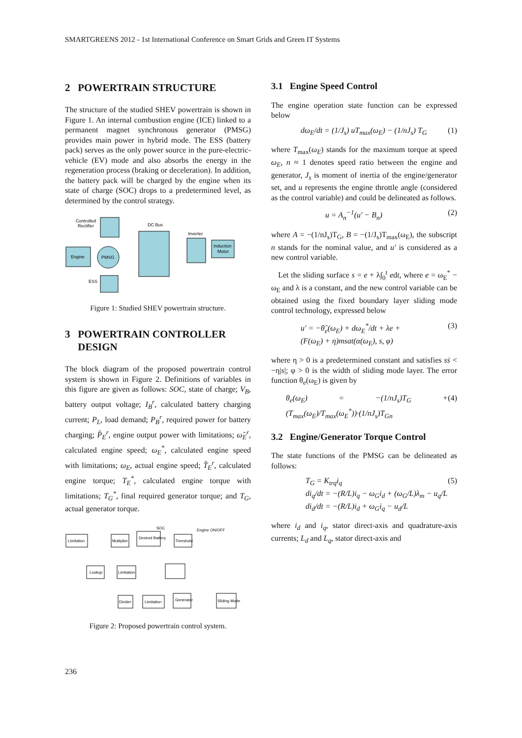SMARTGREENS 2012 - 1st International Conference on Smart Grids and Green IT Systems
2 POWERTRAIN STRUCTURE
The structure of the studied SHEV powertrain is shown in Figure 1. An internal combustion engine (ICE) linked to a permanent magnet synchronous generator (PMSG) provides main power in hybrid mode. The ESS (battery pack) serves as the only power source in the pure-electric-vehicle (EV) mode and also absorbs the energy in the regeneration process (braking or deceleration). In addition, the battery pack will be charged by the engine when its state of charge (SOC) drops to a predetermined level, as determined by the control strategy.
Controlled
Rectifier
DC Bus
Inverter
Induction
Motor
Engine
PMSG
ESS
Figure 1: Studied SHEV powertrain structure.
3 POWERTRAIN CONTROLLER
DESIGN
The block diagram of the proposed powertrain control system is shown in Figure 2. Definitions of variables in this figure are given as follows: SOC, state of charge; V<sub>B</sub>, battery output voltage; I<sub>B</sub><sup>r</sup>, calculated battery charging current; P<sub>L</sub>, load demand; P<sub>B</sub><sup>r</sup>, required power for battery charging; P̂<sub>E</sub><sup>r</sup>, engine output power with limitations; ω̂<sub>E</sub><sup>r</sup>, calculated engine speed; ω<sub>E</sub><sup>*</sup>, calculated engine speed with limitations; ω<sub>E</sub>, actual engine speed; T̂<sub>E</sub><sup>r</sup>, calculated engine torque; T<sub>E</sub><sup>*</sup>, calculated engine torque with limitations; T<sub>G</sub><sup>*</sup>, final required generator torque; and T<sub>G</sub>, actual generator torque.
Limitation
Multiplier
Desired Battery
Threshold
Lookup
Limitation
Divider
Limitation
Generator
Sliding Mode
SOC
Engine ON/OFF
Figure 2: Proposed powertrain control system.
3.1 Engine Speed Control
The engine operation state function can be expressed below
dω<sub>E</sub>/dt = (1/J<sub>s</sub>) uT<sub>max</sub>(ω<sub>E</sub>) − (1/nJ<sub>s</sub>) T<sub>G</sub> (1)
where T<sub>max</sub>(ω<sub>E</sub>) stands for the maximum torque at speed ω<sub>E</sub>, n ≈ 1 denotes speed ratio between the engine and generator, J<sub>s</sub> is moment of inertia of the engine/generator set, and u represents the engine throttle angle (considered as the control variable) and could be delineated as follows.
u = A<sub>n</sub><sup>−1</sup>(u′ − B<sub>n</sub>) (2)
where A = −(1/nJ<sub>s</sub>)T<sub>G</sub>, B = −(1/J<sub>s</sub>)T<sub>max</sub>(ω<sub>E</sub>), the subscript n stands for the nominal value, and u′ is considered as a new control variable.
Let the sliding surface s = e + λ∫<sub>0</sub><sup>t</sup> edt, where e = ω<sub>E</sub><sup>*</sup> − ω<sub>E</sub> and λ is a constant, and the new control variable can be obtained using the fixed boundary layer sliding mode control technology, expressed below
u′ = −θ̂<sub>e</sub>(ω<sub>E</sub>) + dω<sub>E</sub><sup>*</sup>/dt + λe +
(F(ω<sub>E</sub>) + η)msat(α(ω<sub>E</sub>), s, φ) (3)
where η > 0 is a predetermined constant and satisfies sṡ < −η|s|; φ > 0 is the width of sliding mode layer. The error function θ<sub>e</sub>(ω<sub>E</sub>) is given by
θ<sub>e</sub>(ω<sub>E</sub>) = −(1/nJ<sub>s</sub>)T<sub>G</sub> + (T<sub>max</sub>(ω<sub>E</sub>)/T<sub>max</sub>(ω<sub>E</sub><sup>*</sup>))·(1/nJ<sub>s</sub>)T<sub>Gn</sub> (4)
3.2 Engine/Generator Torque Control
The state functions of the PMSG can be delineated as follows:
T<sub>G</sub> = K<sub>trq</sub>i<sub>q</sub>
di<sub>q</sub>/dt = −(R/L)i<sub>q</sub> − ω<sub>G</sub>i<sub>d</sub> + (ω<sub>G</sub>/L)λ<sub>m</sub> − u<sub>q</sub>/L
di<sub>d</sub>/dt = −(R/L)i<sub>d</sub> + ω<sub>G</sub>i<sub>q</sub> − u<sub>d</sub>/L (5)
where i<sub>d</sub> and i<sub>q</sub>, stator direct-axis and quadrature-axis currents; L<sub>d</sub> and L<sub>q</sub>, stator direct-axis and
236